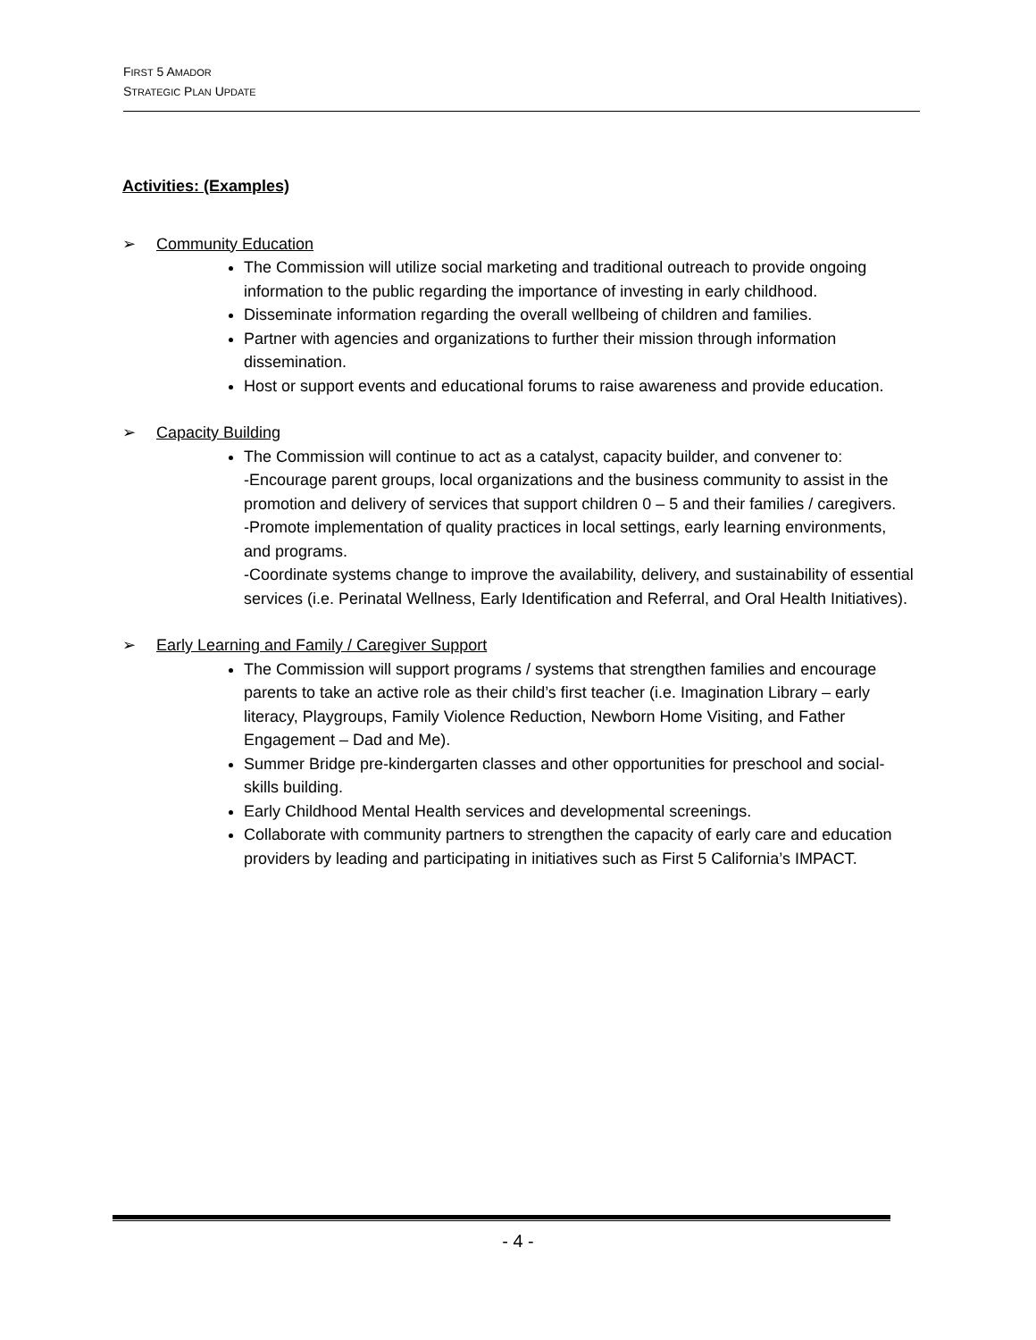FIRST 5 AMADOR
STRATEGIC PLAN UPDATE
Activities: (Examples)
Community Education
The Commission will utilize social marketing and traditional outreach to provide ongoing information to the public regarding the importance of investing in early childhood.
Disseminate information regarding the overall wellbeing of children and families.
Partner with agencies and organizations to further their mission through information dissemination.
Host or support events and educational forums to raise awareness and provide education.
Capacity Building
The Commission will continue to act as a catalyst, capacity builder, and convener to:
-Encourage parent groups, local organizations and the business community to assist in the promotion and delivery of services that support children 0 – 5 and their families / caregivers.
-Promote implementation of quality practices in local settings, early learning environments, and programs.
-Coordinate systems change to improve the availability, delivery, and sustainability of essential services (i.e. Perinatal Wellness, Early Identification and Referral, and Oral Health Initiatives).
Early Learning and Family / Caregiver Support
The Commission will support programs / systems that strengthen families and encourage parents to take an active role as their child’s first teacher (i.e. Imagination Library – early literacy, Playgroups, Family Violence Reduction, Newborn Home Visiting, and Father Engagement – Dad and Me).
Summer Bridge pre-kindergarten classes and other opportunities for preschool and social-skills building.
Early Childhood Mental Health services and developmental screenings.
Collaborate with community partners to strengthen the capacity of early care and education providers by leading and participating in initiatives such as First 5 California’s IMPACT.
- 4 -